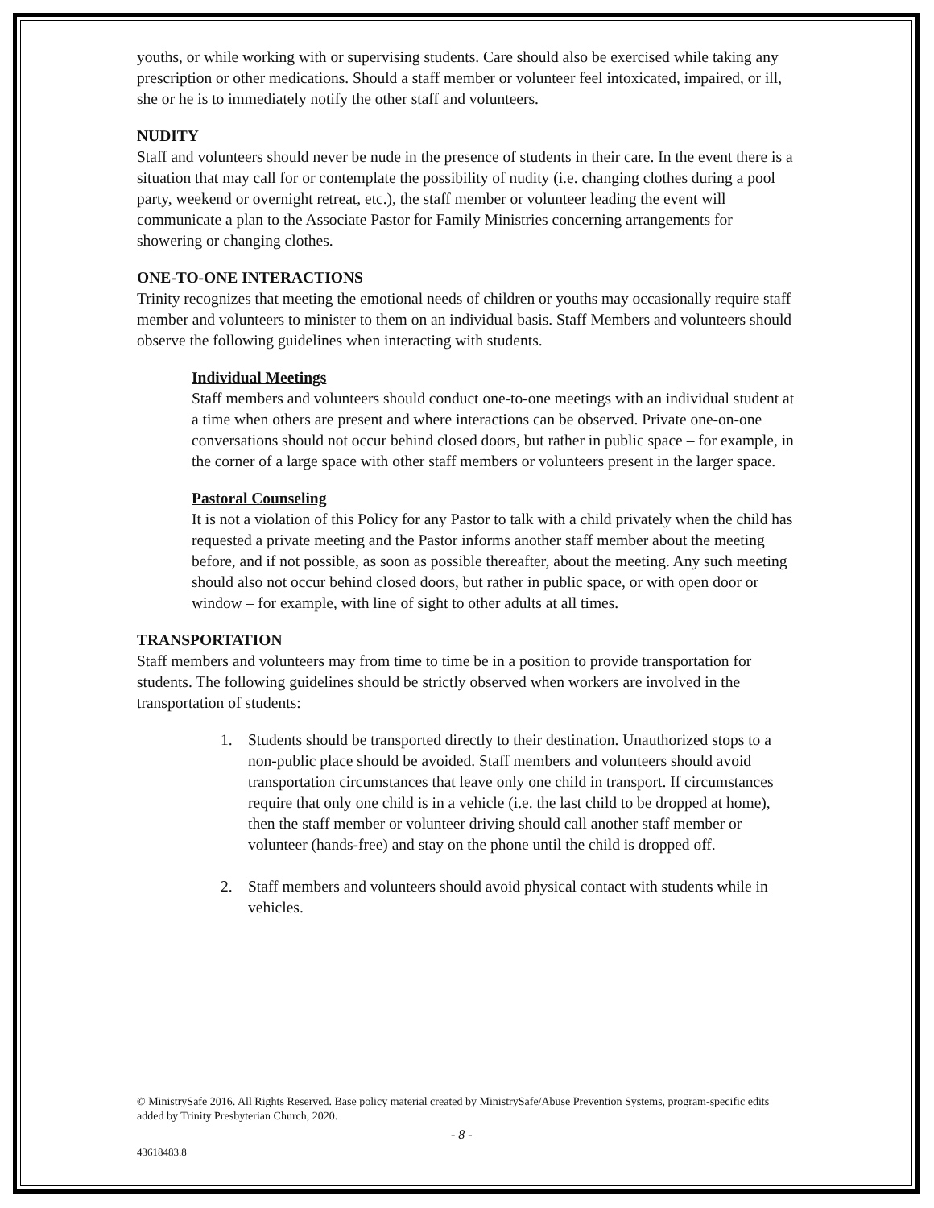youths, or while working with or supervising students. Care should also be exercised while taking any prescription or other medications. Should a staff member or volunteer feel intoxicated, impaired, or ill, she or he is to immediately notify the other staff and volunteers.
NUDITY
Staff and volunteers should never be nude in the presence of students in their care. In the event there is a situation that may call for or contemplate the possibility of nudity (i.e. changing clothes during a pool party, weekend or overnight retreat, etc.), the staff member or volunteer leading the event will communicate a plan to the Associate Pastor for Family Ministries concerning arrangements for showering or changing clothes.
ONE-TO-ONE INTERACTIONS
Trinity recognizes that meeting the emotional needs of children or youths may occasionally require staff member and volunteers to minister to them on an individual basis. Staff Members and volunteers should observe the following guidelines when interacting with students.
Individual Meetings
Staff members and volunteers should conduct one-to-one meetings with an individual student at a time when others are present and where interactions can be observed. Private one-on-one conversations should not occur behind closed doors, but rather in public space – for example, in the corner of a large space with other staff members or volunteers present in the larger space.
Pastoral Counseling
It is not a violation of this Policy for any Pastor to talk with a child privately when the child has requested a private meeting and the Pastor informs another staff member about the meeting before, and if not possible, as soon as possible thereafter, about the meeting. Any such meeting should also not occur behind closed doors, but rather in public space, or with open door or window – for example, with line of sight to other adults at all times.
TRANSPORTATION
Staff members and volunteers may from time to time be in a position to provide transportation for students. The following guidelines should be strictly observed when workers are involved in the transportation of students:
1. Students should be transported directly to their destination. Unauthorized stops to a non-public place should be avoided. Staff members and volunteers should avoid transportation circumstances that leave only one child in transport. If circumstances require that only one child is in a vehicle (i.e. the last child to be dropped at home), then the staff member or volunteer driving should call another staff member or volunteer (hands-free) and stay on the phone until the child is dropped off.
2. Staff members and volunteers should avoid physical contact with students while in vehicles.
© MinistrySafe 2016. All Rights Reserved. Base policy material created by MinistrySafe/Abuse Prevention Systems, program-specific edits added by Trinity Presbyterian Church, 2020.
- 8 -
43618483.8